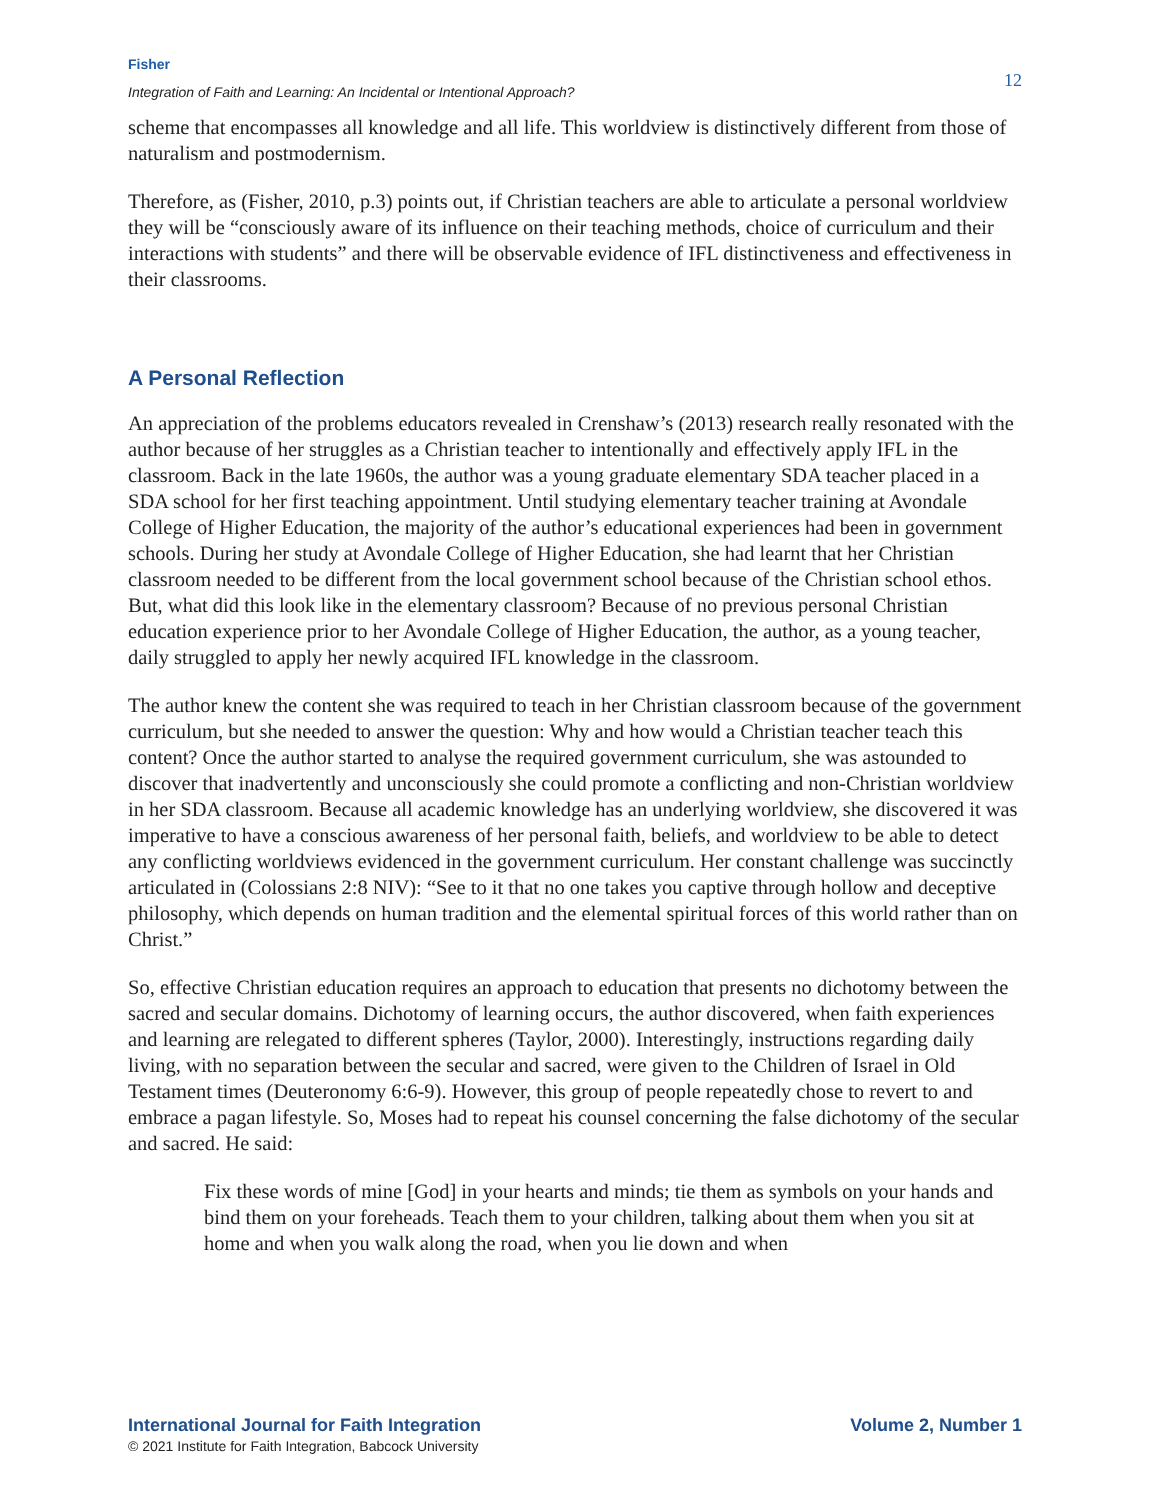Fisher
Integration of Faith and Learning: An Incidental or Intentional Approach?
12
scheme that encompasses all knowledge and all life. This worldview is distinctively different from those of naturalism and postmodernism.
Therefore, as (Fisher, 2010, p.3) points out, if Christian teachers are able to articulate a personal worldview they will be “consciously aware of its influence on their teaching methods, choice of curriculum and their interactions with students” and there will be observable evidence of IFL distinctiveness and effectiveness in their classrooms.
A Personal Reflection
An appreciation of the problems educators revealed in Crenshaw’s (2013) research really resonated with the author because of her struggles as a Christian teacher to intentionally and effectively apply IFL in the classroom. Back in the late 1960s, the author was a young graduate elementary SDA teacher placed in a SDA school for her first teaching appointment. Until studying elementary teacher training at Avondale College of Higher Education, the majority of the author’s educational experiences had been in government schools. During her study at Avondale College of Higher Education, she had learnt that her Christian classroom needed to be different from the local government school because of the Christian school ethos. But, what did this look like in the elementary classroom? Because of no previous personal Christian education experience prior to her Avondale College of Higher Education, the author, as a young teacher, daily struggled to apply her newly acquired IFL knowledge in the classroom.
The author knew the content she was required to teach in her Christian classroom because of the government curriculum, but she needed to answer the question: Why and how would a Christian teacher teach this content? Once the author started to analyse the required government curriculum, she was astounded to discover that inadvertently and unconsciously she could promote a conflicting and non-Christian worldview in her SDA classroom. Because all academic knowledge has an underlying worldview, she discovered it was imperative to have a conscious awareness of her personal faith, beliefs, and worldview to be able to detect any conflicting worldviews evidenced in the government curriculum. Her constant challenge was succinctly articulated in (Colossians 2:8 NIV): “See to it that no one takes you captive through hollow and deceptive philosophy, which depends on human tradition and the elemental spiritual forces of this world rather than on Christ.”
So, effective Christian education requires an approach to education that presents no dichotomy between the sacred and secular domains. Dichotomy of learning occurs, the author discovered, when faith experiences and learning are relegated to different spheres (Taylor, 2000). Interestingly, instructions regarding daily living, with no separation between the secular and sacred, were given to the Children of Israel in Old Testament times (Deuteronomy 6:6-9). However, this group of people repeatedly chose to revert to and embrace a pagan lifestyle. So, Moses had to repeat his counsel concerning the false dichotomy of the secular and sacred. He said:
Fix these words of mine [God] in your hearts and minds; tie them as symbols on your hands and bind them on your foreheads. Teach them to your children, talking about them when you sit at home and when you walk along the road, when you lie down and when
International Journal for Faith Integration Volume 2, Number 1
© 2021 Institute for Faith Integration, Babcock University